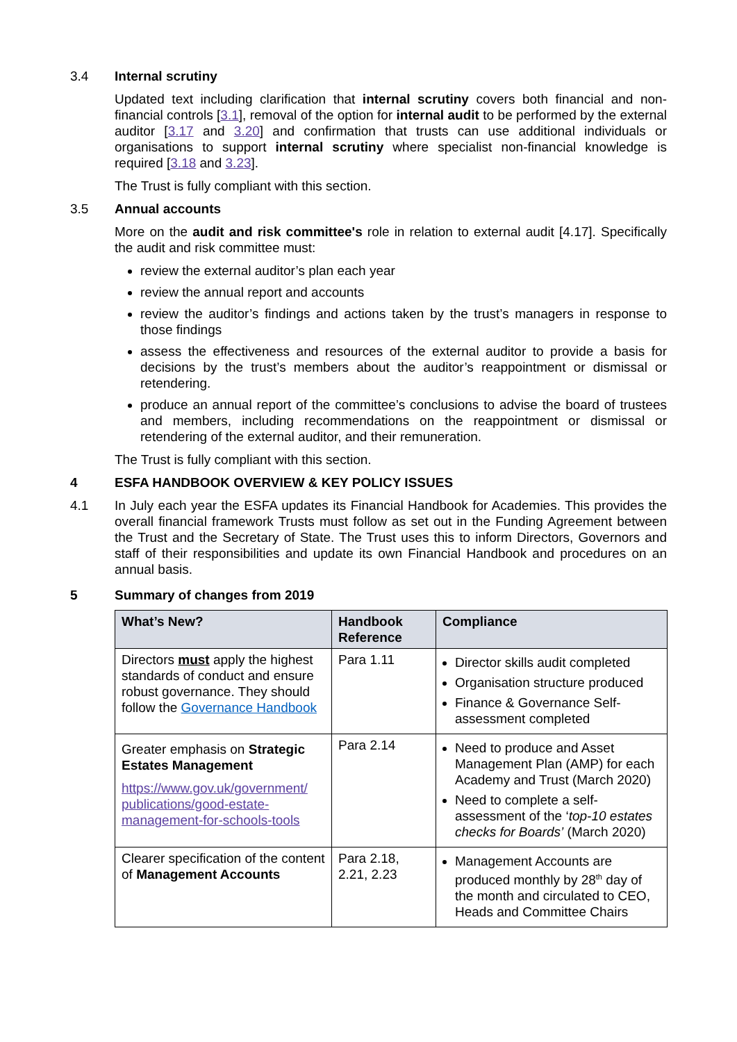3.4 Internal scrutiny
Updated text including clarification that internal scrutiny covers both financial and non-financial controls [3.1], removal of the option for internal audit to be performed by the external auditor [3.17 and 3.20] and confirmation that trusts can use additional individuals or organisations to support internal scrutiny where specialist non-financial knowledge is required [3.18 and 3.23].
The Trust is fully compliant with this section.
3.5 Annual accounts
More on the audit and risk committee's role in relation to external audit [4.17]. Specifically the audit and risk committee must:
review the external auditor’s plan each year
review the annual report and accounts
review the auditor’s findings and actions taken by the trust’s managers in response to those findings
assess the effectiveness and resources of the external auditor to provide a basis for decisions by the trust’s members about the auditor’s reappointment or dismissal or retendering.
produce an annual report of the committee’s conclusions to advise the board of trustees and members, including recommendations on the reappointment or dismissal or retendering of the external auditor, and their remuneration.
The Trust is fully compliant with this section.
4 ESFA HANDBOOK OVERVIEW & KEY POLICY ISSUES
4.1 In July each year the ESFA updates its Financial Handbook for Academies. This provides the overall financial framework Trusts must follow as set out in the Funding Agreement between the Trust and the Secretary of State. The Trust uses this to inform Directors, Governors and staff of their responsibilities and update its own Financial Handbook and procedures on an annual basis.
5 Summary of changes from 2019
| What’s New? | Handbook Reference | Compliance |
| --- | --- | --- |
| Directors must apply the highest standards of conduct and ensure robust governance. They should follow the Governance Handbook | Para 1.11 | Director skills audit completed Organisation structure produced Finance & Governance Self-assessment completed |
| Greater emphasis on Strategic Estates Management https://www.gov.uk/government/ publications/good-estate-management-for-schools-tools | Para 2.14 | Need to produce and Asset Management Plan (AMP) for each Academy and Trust (March 2020) Need to complete a self-assessment of the ‘ top-10 estates checks for Boards’ (March 2020) |
| Clearer specification of the content of Management Accounts | Para 2.18, 2.21, 2.23 | Management Accounts are produced monthly by 28<sup>th</sup> day of the month and circulated to CEO, Heads and Committee Chairs |